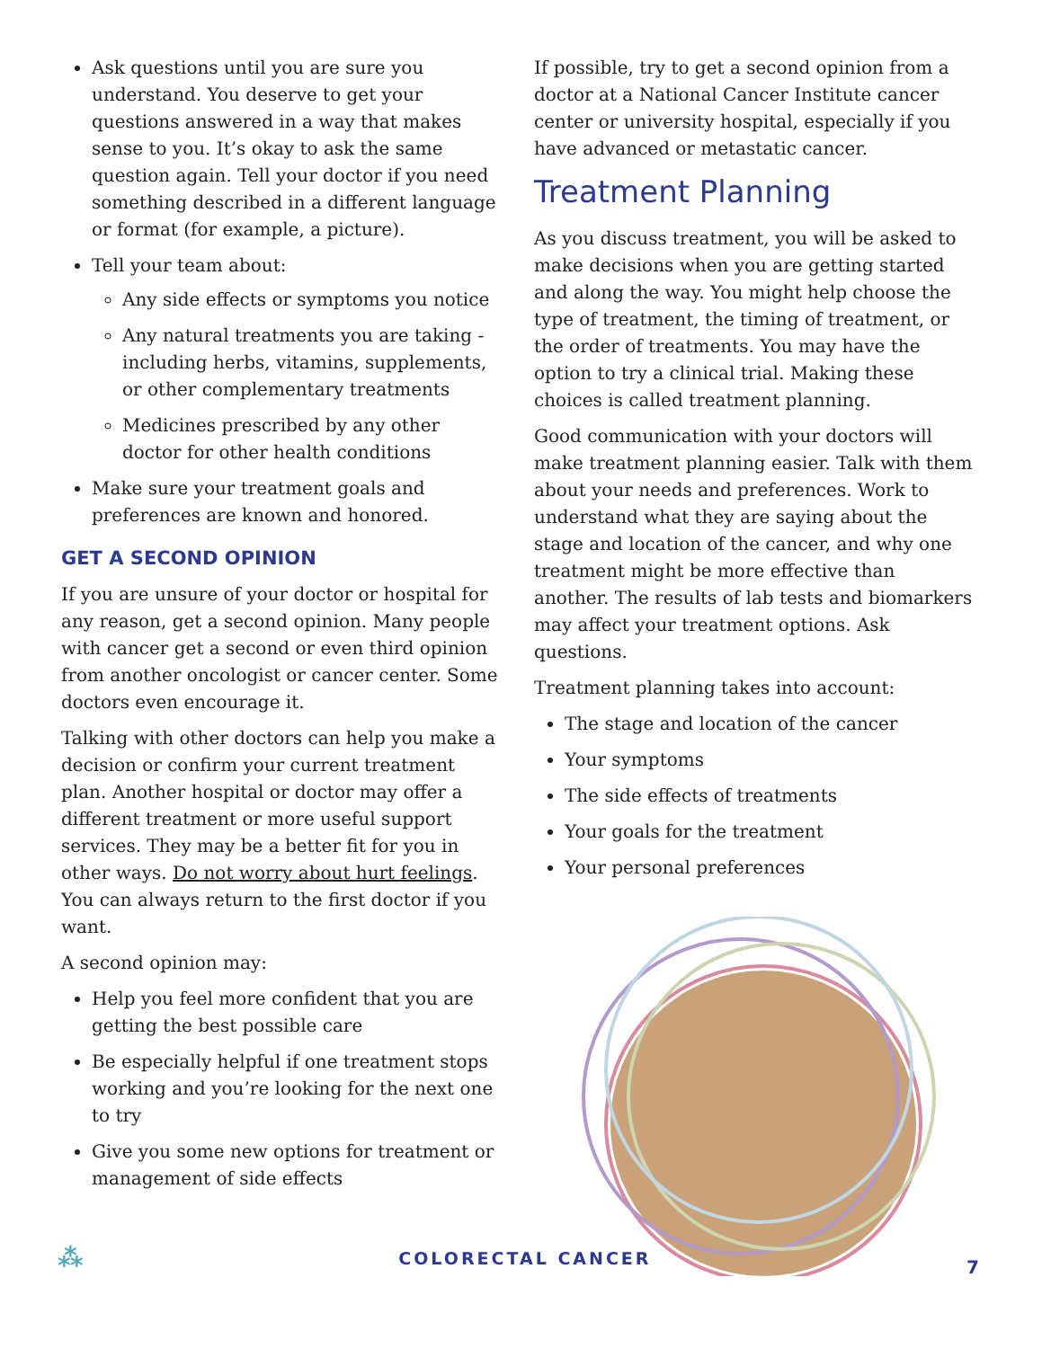Ask questions until you are sure you understand. You deserve to get your questions answered in a way that makes sense to you. It’s okay to ask the same question again. Tell your doctor if you need something described in a different language or format (for example, a picture).
Tell your team about:
Any side effects or symptoms you notice
Any natural treatments you are taking - including herbs, vitamins, supplements, or other complementary treatments
Medicines prescribed by any other doctor for other health conditions
Make sure your treatment goals and preferences are known and honored.
GET A SECOND OPINION
If you are unsure of your doctor or hospital for any reason, get a second opinion. Many people with cancer get a second or even third opinion from another oncologist or cancer center. Some doctors even encourage it.
Talking with other doctors can help you make a decision or confirm your current treatment plan. Another hospital or doctor may offer a different treatment or more useful support services. They may be a better fit for you in other ways. Do not worry about hurt feelings. You can always return to the first doctor if you want.
A second opinion may:
Help you feel more confident that you are getting the best possible care
Be especially helpful if one treatment stops working and you’re looking for the next one to try
Give you some new options for treatment or management of side effects
If possible, try to get a second opinion from a doctor at a National Cancer Institute cancer center or university hospital, especially if you have advanced or metastatic cancer.
Treatment Planning
As you discuss treatment, you will be asked to make decisions when you are getting started and along the way. You might help choose the type of treatment, the timing of treatment, or the order of treatments. You may have the option to try a clinical trial. Making these choices is called treatment planning.
Good communication with your doctors will make treatment planning easier. Talk with them about your needs and preferences. Work to understand what they are saying about the stage and location of the cancer, and why one treatment might be more effective than another. The results of lab tests and biomarkers may affect your treatment options. Ask questions.
Treatment planning takes into account:
The stage and location of the cancer
Your symptoms
The side effects of treatments
Your goals for the treatment
Your personal preferences
⁂ COLORECTAL CANCER 7